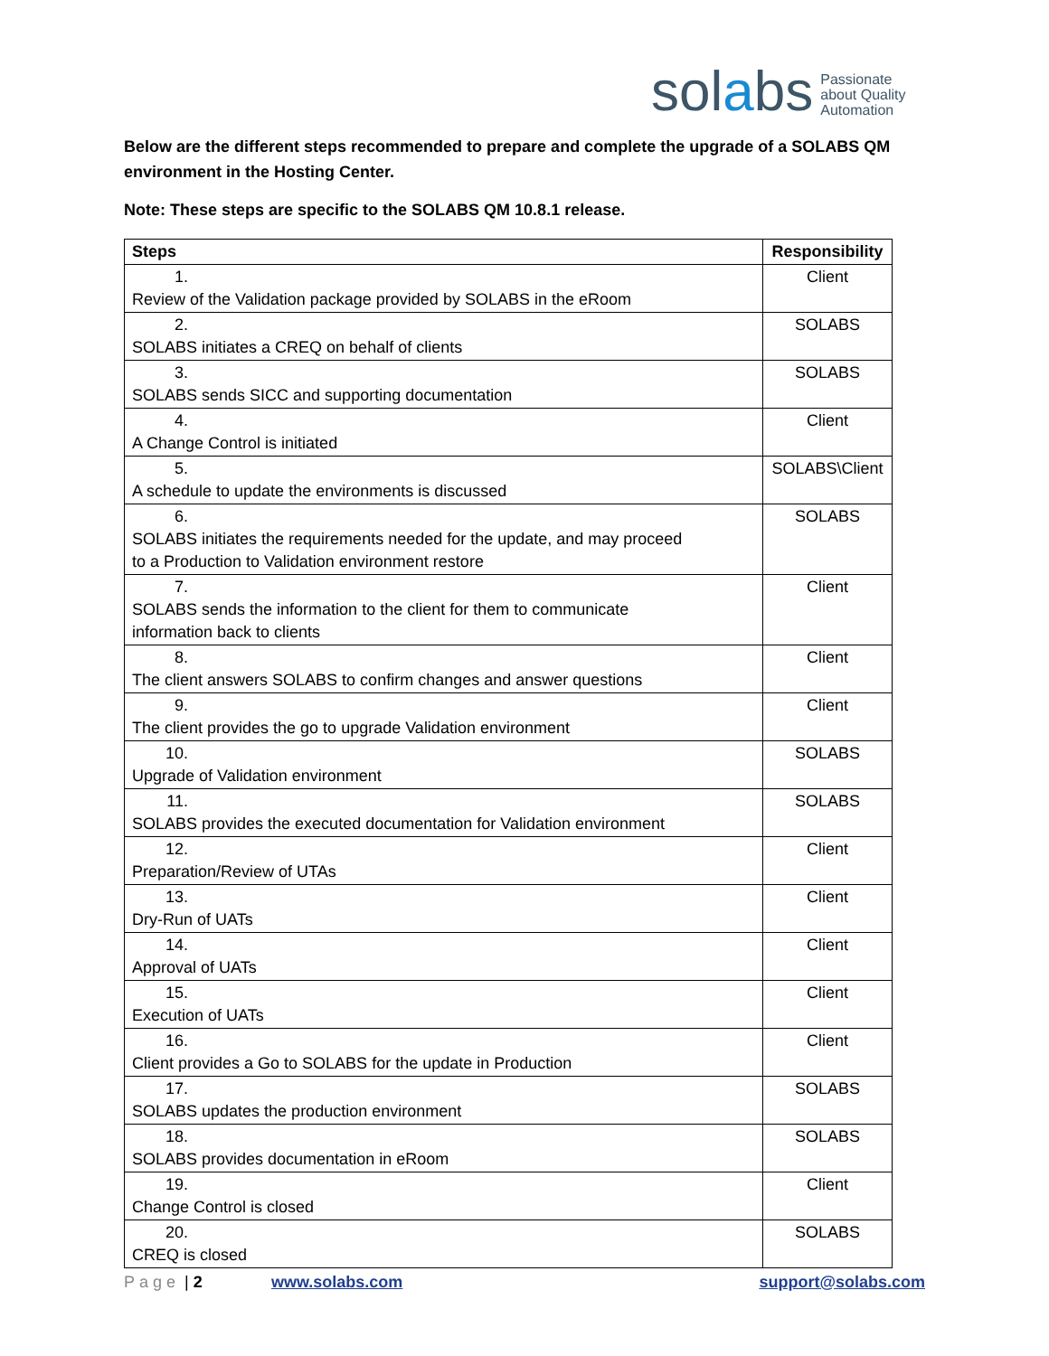solabs Passionate
about Quality
Automation
Below are the different steps recommended to prepare and complete the upgrade of a SOLABS QM environment in the Hosting Center.
Note: These steps are specific to the SOLABS QM 10.8.1 release.
| Steps | Responsibility |
| --- | --- |
| 1. Review of the Validation package provided by SOLABS in the eRoom | Client |
| 2. SOLABS initiates a CREQ on behalf of clients | SOLABS |
| 3. SOLABS sends SICC and supporting documentation | SOLABS |
| 4. A Change Control is initiated | Client |
| 5. A schedule to update the environments is discussed | SOLABS\Client |
| 6. SOLABS initiates the requirements needed for the update, and may proceed to a Production to Validation environment restore | SOLABS |
| 7. SOLABS sends the information to the client for them to communicate information back to clients | Client |
| 8. The client answers SOLABS to confirm changes and answer questions | Client |
| 9. The client provides the go to upgrade Validation environment | Client |
| 10. Upgrade of Validation environment | SOLABS |
| 11. SOLABS provides the executed documentation for Validation environment | SOLABS |
| 12. Preparation/Review of UTAs | Client |
| 13. Dry-Run of UATs | Client |
| 14. Approval of UATs | Client |
| 15. Execution of UATs | Client |
| 16. Client provides a Go to SOLABS for the update in Production | Client |
| 17. SOLABS updates the production environment | SOLABS |
| 18. SOLABS provides documentation in eRoom | SOLABS |
| 19. Change Control is closed | Client |
| 20. CREQ is closed | SOLABS |
Page | 2 www.solabs.com support@solabs.com